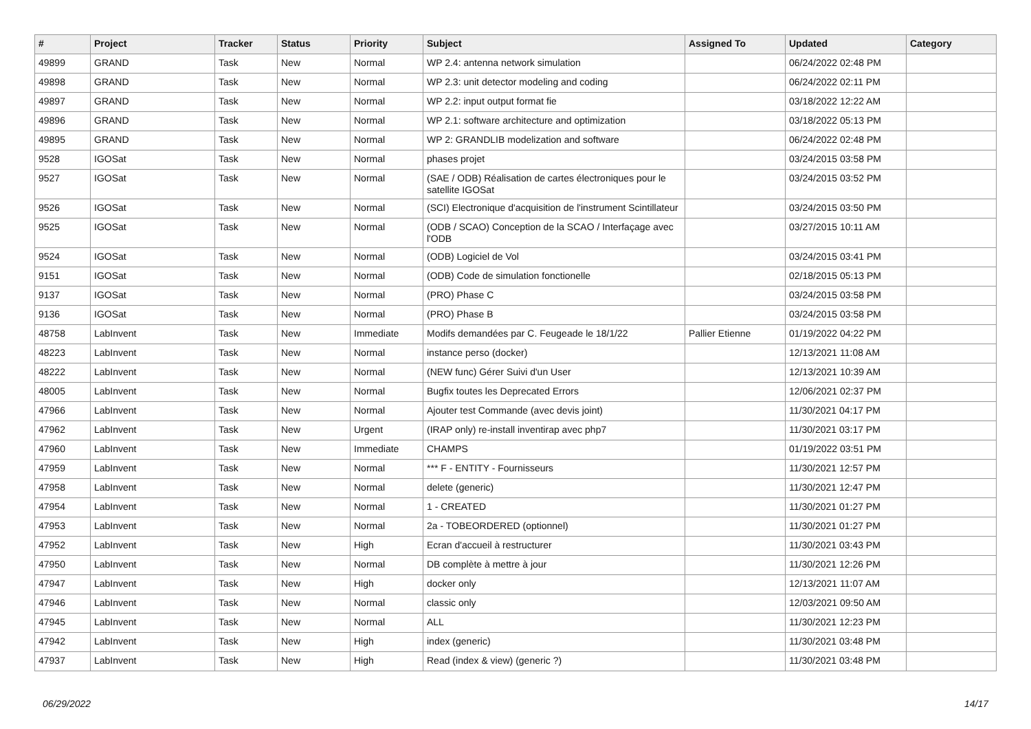| # | Project | Tracker | Status | Priority | Subject | Assigned To | Updated | Category |
| --- | --- | --- | --- | --- | --- | --- | --- | --- |
| 49899 | GRAND | Task | New | Normal | WP 2.4: antenna network simulation | | 06/24/2022 02:48 PM | |
| 49898 | GRAND | Task | New | Normal | WP 2.3: unit detector modeling and coding | | 06/24/2022 02:11 PM | |
| 49897 | GRAND | Task | New | Normal | WP 2.2: input output format fie | | 03/18/2022 12:22 AM | |
| 49896 | GRAND | Task | New | Normal | WP 2.1: software architecture and optimization | | 03/18/2022 05:13 PM | |
| 49895 | GRAND | Task | New | Normal | WP 2: GRANDLIB modelization and software | | 06/24/2022 02:48 PM | |
| 9528 | IGOSat | Task | New | Normal | phases projet | | 03/24/2015 03:58 PM | |
| 9527 | IGOSat | Task | New | Normal | (SAE / ODB) Réalisation de cartes électroniques pour le satellite IGOSat | | 03/24/2015 03:52 PM | |
| 9526 | IGOSat | Task | New | Normal | (SCI) Electronique d'acquisition de l'instrument Scintillateur | | 03/24/2015 03:50 PM | |
| 9525 | IGOSat | Task | New | Normal | (ODB / SCAO) Conception de la SCAO / Interfaçage avec l'ODB | | 03/27/2015 10:11 AM | |
| 9524 | IGOSat | Task | New | Normal | (ODB) Logiciel de Vol | | 03/24/2015 03:41 PM | |
| 9151 | IGOSat | Task | New | Normal | (ODB) Code de simulation fonctionelle | | 02/18/2015 05:13 PM | |
| 9137 | IGOSat | Task | New | Normal | (PRO) Phase C | | 03/24/2015 03:58 PM | |
| 9136 | IGOSat | Task | New | Normal | (PRO) Phase B | | 03/24/2015 03:58 PM | |
| 48758 | LabInvent | Task | New | Immediate | Modifs demandées par C. Feugeade le 18/1/22 | Pallier Etienne | 01/19/2022 04:22 PM | |
| 48223 | LabInvent | Task | New | Normal | instance perso (docker) | | 12/13/2021 11:08 AM | |
| 48222 | LabInvent | Task | New | Normal | (NEW func) Gérer Suivi d'un User | | 12/13/2021 10:39 AM | |
| 48005 | LabInvent | Task | New | Normal | Bugfix toutes les Deprecated Errors | | 12/06/2021 02:37 PM | |
| 47966 | LabInvent | Task | New | Normal | Ajouter test Commande (avec devis joint) | | 11/30/2021 04:17 PM | |
| 47962 | LabInvent | Task | New | Urgent | (IRAP only) re-install inventirap avec php7 | | 11/30/2021 03:17 PM | |
| 47960 | LabInvent | Task | New | Immediate | CHAMPS | | 01/19/2022 03:51 PM | |
| 47959 | LabInvent | Task | New | Normal | *** F - ENTITY - Fournisseurs | | 11/30/2021 12:57 PM | |
| 47958 | LabInvent | Task | New | Normal | delete (generic) | | 11/30/2021 12:47 PM | |
| 47954 | LabInvent | Task | New | Normal | 1 - CREATED | | 11/30/2021 01:27 PM | |
| 47953 | LabInvent | Task | New | Normal | 2a - TOBEORDERED (optionnel) | | 11/30/2021 01:27 PM | |
| 47952 | LabInvent | Task | New | High | Ecran d'accueil à restructurer | | 11/30/2021 03:43 PM | |
| 47950 | LabInvent | Task | New | Normal | DB complète à mettre à jour | | 11/30/2021 12:26 PM | |
| 47947 | LabInvent | Task | New | High | docker only | | 12/13/2021 11:07 AM | |
| 47946 | LabInvent | Task | New | Normal | classic only | | 12/03/2021 09:50 AM | |
| 47945 | LabInvent | Task | New | Normal | ALL | | 11/30/2021 12:23 PM | |
| 47942 | LabInvent | Task | New | High | index (generic) | | 11/30/2021 03:48 PM | |
| 47937 | LabInvent | Task | New | High | Read (index & view) (generic ?) | | 11/30/2021 03:48 PM | |
06/29/2022 14/17